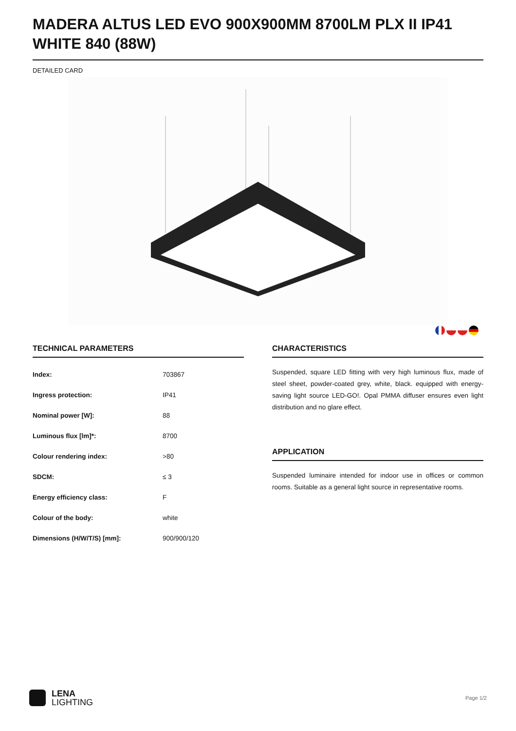MADERA ALTUS LED EVO 900X900MM 8700LM PLX II IP41 WHITE 840 (88W)
DETAILED CARD
TECHNICAL PARAMETERS
| Index: | 703867 |
| Ingress protection: | IP41 |
| Nominal power [W]: | 88 |
| Luminous flux [lm]*: | 8700 |
| Colour rendering index: | >80 |
| SDCM: | ≤ 3 |
| Energy efficiency class: | F |
| Colour of the body: | white |
| Dimensions (H/W/T/S) [mm]: | 900/900/120 |
CHARACTERISTICS
Suspended, square LED fitting with very high luminous flux, made of steel sheet, powder-coated grey, white, black. equipped with energy-saving light source LED-GO!. Opal PMMA diffuser ensures even light distribution and no glare effect.
APPLICATION
Suspended luminaire intended for indoor use in offices or common rooms. Suitable as a general light source in representative rooms.
LENA
LIGHTING
Page 1/2